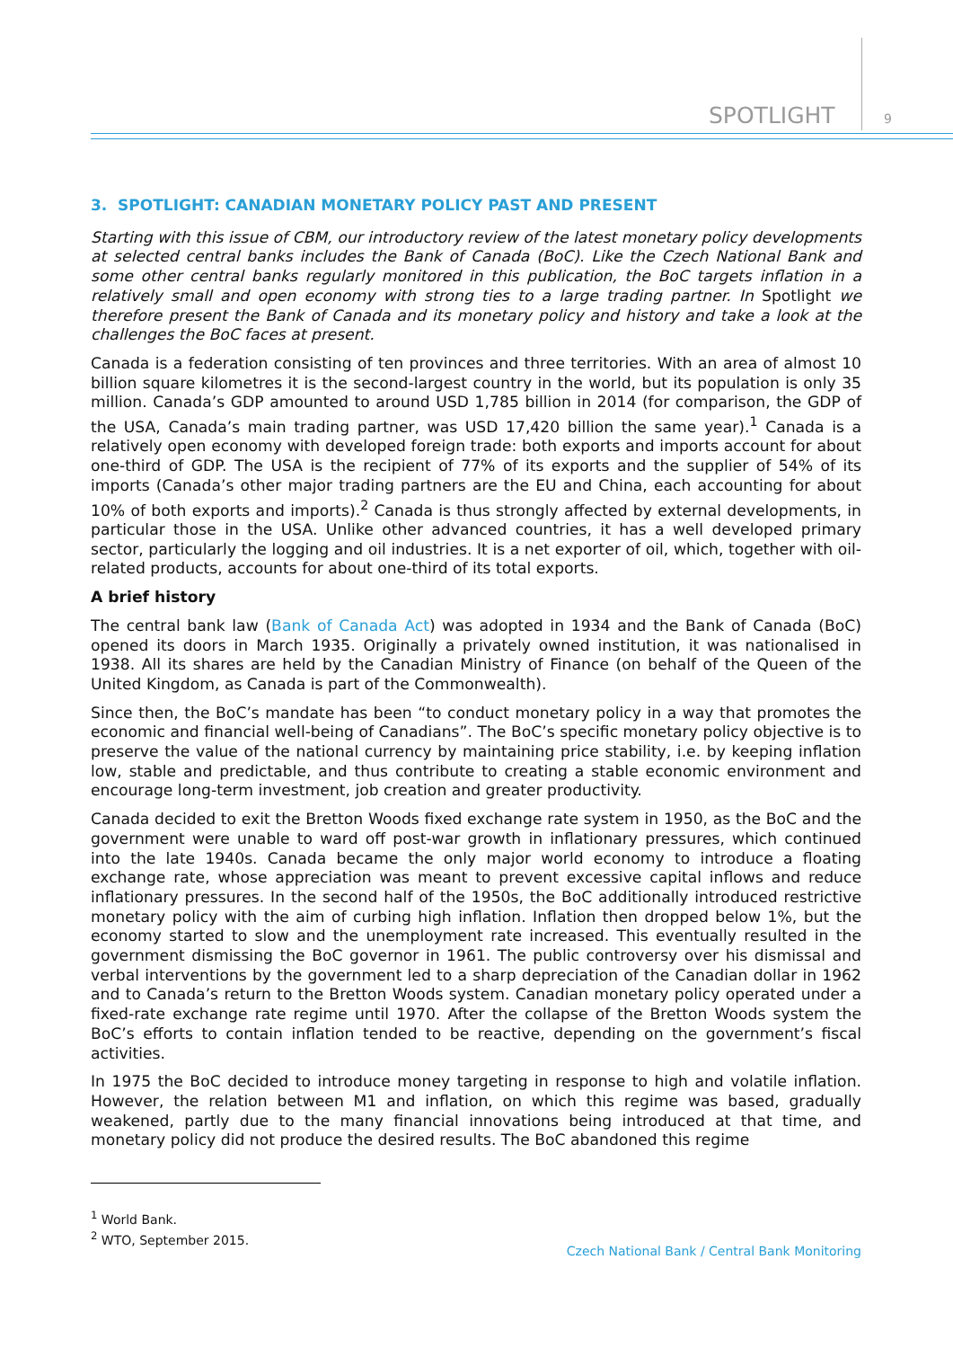SPOTLIGHT 9
3. SPOTLIGHT: CANADIAN MONETARY POLICY PAST AND PRESENT
Starting with this issue of CBM, our introductory review of the latest monetary policy developments at selected central banks includes the Bank of Canada (BoC). Like the Czech National Bank and some other central banks regularly monitored in this publication, the BoC targets inflation in a relatively small and open economy with strong ties to a large trading partner. In Spotlight we therefore present the Bank of Canada and its monetary policy and history and take a look at the challenges the BoC faces at present.
Canada is a federation consisting of ten provinces and three territories. With an area of almost 10 billion square kilometres it is the second-largest country in the world, but its population is only 35 million. Canada’s GDP amounted to around USD 1,785 billion in 2014 (for comparison, the GDP of the USA, Canada’s main trading partner, was USD 17,420 billion the same year).<sup>1</sup> Canada is a relatively open economy with developed foreign trade: both exports and imports account for about one-third of GDP. The USA is the recipient of 77% of its exports and the supplier of 54% of its imports (Canada’s other major trading partners are the EU and China, each accounting for about 10% of both exports and imports).<sup>2</sup> Canada is thus strongly affected by external developments, in particular those in the USA. Unlike other advanced countries, it has a well developed primary sector, particularly the logging and oil industries. It is a net exporter of oil, which, together with oil-related products, accounts for about one-third of its total exports.
A brief history
The central bank law (Bank of Canada Act) was adopted in 1934 and the Bank of Canada (BoC) opened its doors in March 1935. Originally a privately owned institution, it was nationalised in 1938. All its shares are held by the Canadian Ministry of Finance (on behalf of the Queen of the United Kingdom, as Canada is part of the Commonwealth).
Since then, the BoC’s mandate has been “to conduct monetary policy in a way that promotes the economic and financial well-being of Canadians”. The BoC’s specific monetary policy objective is to preserve the value of the national currency by maintaining price stability, i.e. by keeping inflation low, stable and predictable, and thus contribute to creating a stable economic environment and encourage long-term investment, job creation and greater productivity.
Canada decided to exit the Bretton Woods fixed exchange rate system in 1950, as the BoC and the government were unable to ward off post-war growth in inflationary pressures, which continued into the late 1940s. Canada became the only major world economy to introduce a floating exchange rate, whose appreciation was meant to prevent excessive capital inflows and reduce inflationary pressures. In the second half of the 1950s, the BoC additionally introduced restrictive monetary policy with the aim of curbing high inflation. Inflation then dropped below 1%, but the economy started to slow and the unemployment rate increased. This eventually resulted in the government dismissing the BoC governor in 1961. The public controversy over his dismissal and verbal interventions by the government led to a sharp depreciation of the Canadian dollar in 1962 and to Canada’s return to the Bretton Woods system. Canadian monetary policy operated under a fixed-rate exchange rate regime until 1970. After the collapse of the Bretton Woods system the BoC’s efforts to contain inflation tended to be reactive, depending on the government’s fiscal activities.
In 1975 the BoC decided to introduce money targeting in response to high and volatile inflation. However, the relation between M1 and inflation, on which this regime was based, gradually weakened, partly due to the many financial innovations being introduced at that time, and monetary policy did not produce the desired results. The BoC abandoned this regime
<sup>1</sup> World Bank.
<sup>2</sup> WTO, September 2015.
Czech National Bank / Central Bank Monitoring